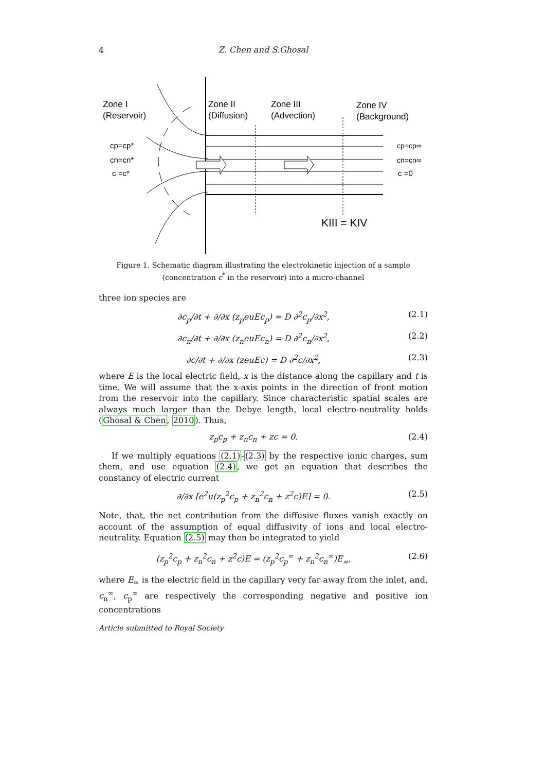4
Z. Chen and S.Ghosal
Zone I
(Reservoir)
Zone II
(Diffusion)
Zone III
(Advection)
Zone IV
(Background)
cp=cp*
cn=cn*
c =c*
cp=cp∞
cn=cn∞
c =0
KIII = KIV
Figure 1. Schematic diagram illustrating the electrokinetic injection of a sample (concentration c<sup>*</sup> in the reservoir) into a micro-channel
three ion species are
∂c<sub>p</sub>/∂t + ∂/∂x (z<sub>p</sub>euEc<sub>p</sub>) = D ∂<sup>2</sup>c<sub>p</sub>/∂x<sup>2</sup>, (2.1)
∂c<sub>n</sub>/∂t + ∂/∂x (z<sub>n</sub>euEc<sub>n</sub>) = D ∂<sup>2</sup>c<sub>n</sub>/∂x<sup>2</sup>, (2.2)
∂c/∂t + ∂/∂x (zeuEc) = D ∂<sup>2</sup>c/∂x<sup>2</sup>, (2.3)
where E is the local electric field, x is the distance along the capillary and t is time. We will assume that the x-axis points in the direction of front motion from the reservoir into the capillary. Since characteristic spatial scales are always much larger than the Debye length, local electro-neutrality holds (Ghosal & Chen, 2010). Thus,
z<sub>p</sub>c<sub>p</sub> + z<sub>n</sub>c<sub>n</sub> + zc = 0. (2.4)
If we multiply equations (2.1)-(2.3) by the respective ionic charges, sum them, and use equation (2.4), we get an equation that describes the constancy of electric current
∂/∂x [e<sup>2</sup>u(z<sub>p</sub><sup>2</sup>c<sub>p</sub> + z<sub>n</sub><sup>2</sup>c<sub>n</sub> + z<sup>2</sup>c)E] = 0. (2.5)
Note, that, the net contribution from the diffusive fluxes vanish exactly on account of the assumption of equal diffusivity of ions and local electro-neutrality. Equation (2.5) may then be integrated to yield
(z<sub>p</sub><sup>2</sup>c<sub>p</sub> + z<sub>n</sub><sup>2</sup>c<sub>n</sub> + z<sup>2</sup>c)E = (z<sub>p</sub><sup>2</sup>c<sub>p</sub><sup>∞</sup> + z<sub>n</sub><sup>2</sup>c<sub>n</sub><sup>∞</sup>)E<sub>∞</sub>, (2.6)
where E<sub>∞</sub> is the electric field in the capillary very far away from the inlet, and, c<sub>n</sub><sup>∞</sup>, c<sub>p</sub><sup>∞</sup> are respectively the corresponding negative and positive ion concentrations
Article submitted to Royal Society